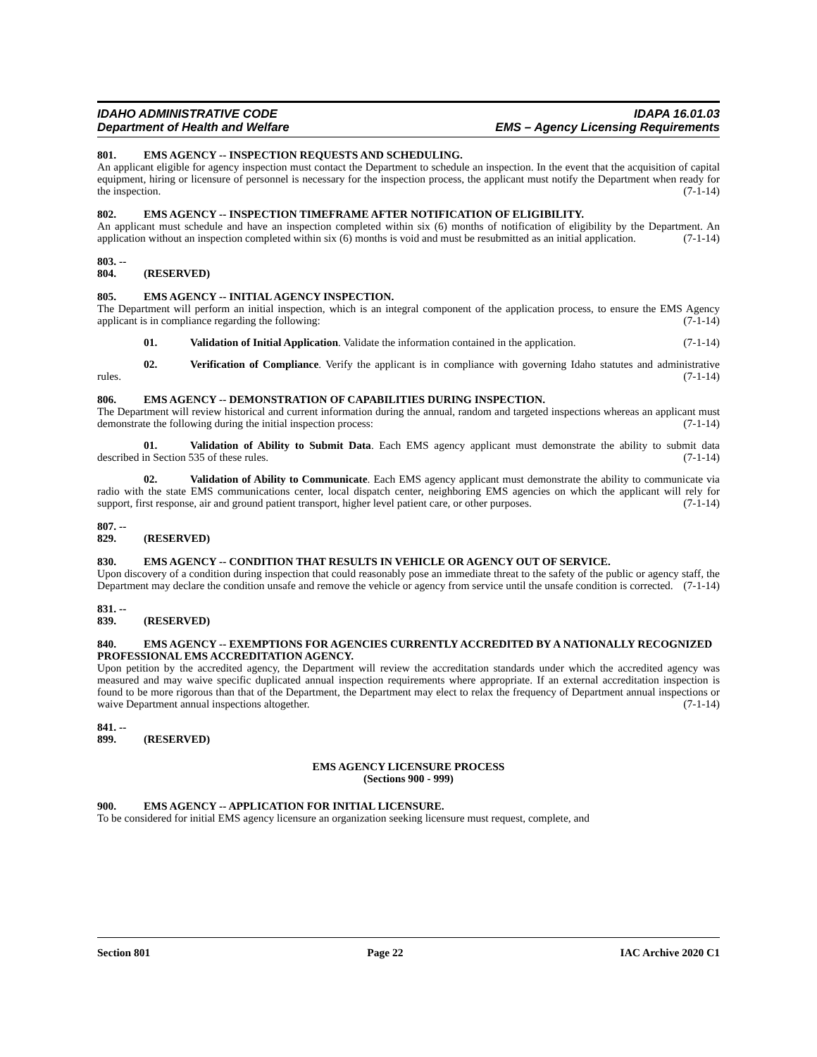IDAHO ADMINISTRATIVE CODE IDAPA 16.01.03
Department of Health and Welfare EMS – Agency Licensing Requirements
801. EMS AGENCY -- INSPECTION REQUESTS AND SCHEDULING.
An applicant eligible for agency inspection must contact the Department to schedule an inspection. In the event that the acquisition of capital equipment, hiring or licensure of personnel is necessary for the inspection process, the applicant must notify the Department when ready for the inspection. (7-1-14)
802. EMS AGENCY -- INSPECTION TIMEFRAME AFTER NOTIFICATION OF ELIGIBILITY.
An applicant must schedule and have an inspection completed within six (6) months of notification of eligibility by the Department. An application without an inspection completed within six (6) months is void and must be resubmitted as an initial application. (7-1-14)
803. -- 804. (RESERVED)
805. EMS AGENCY -- INITIAL AGENCY INSPECTION.
The Department will perform an initial inspection, which is an integral component of the application process, to ensure the EMS Agency applicant is in compliance regarding the following: (7-1-14)
01. Validation of Initial Application. Validate the information contained in the application. (7-1-14)
02. Verification of Compliance. Verify the applicant is in compliance with governing Idaho statutes and administrative rules. (7-1-14)
806. EMS AGENCY -- DEMONSTRATION OF CAPABILITIES DURING INSPECTION.
The Department will review historical and current information during the annual, random and targeted inspections whereas an applicant must demonstrate the following during the initial inspection process: (7-1-14)
01. Validation of Ability to Submit Data. Each EMS agency applicant must demonstrate the ability to submit data described in Section 535 of these rules. (7-1-14)
02. Validation of Ability to Communicate. Each EMS agency applicant must demonstrate the ability to communicate via radio with the state EMS communications center, local dispatch center, neighboring EMS agencies on which the applicant will rely for support, first response, air and ground patient transport, higher level patient care, or other purposes. (7-1-14)
807. -- 829. (RESERVED)
830. EMS AGENCY -- CONDITION THAT RESULTS IN VEHICLE OR AGENCY OUT OF SERVICE.
Upon discovery of a condition during inspection that could reasonably pose an immediate threat to the safety of the public or agency staff, the Department may declare the condition unsafe and remove the vehicle or agency from service until the unsafe condition is corrected. (7-1-14)
831. -- 839. (RESERVED)
840. EMS AGENCY -- EXEMPTIONS FOR AGENCIES CURRENTLY ACCREDITED BY A NATIONALLY RECOGNIZED PROFESSIONAL EMS ACCREDITATION AGENCY.
Upon petition by the accredited agency, the Department will review the accreditation standards under which the accredited agency was measured and may waive specific duplicated annual inspection requirements where appropriate. If an external accreditation inspection is found to be more rigorous than that of the Department, the Department may elect to relax the frequency of Department annual inspections or waive Department annual inspections altogether. (7-1-14)
841. -- 899. (RESERVED)
EMS AGENCY LICENSURE PROCESS
(Sections 900 - 999)
900. EMS AGENCY -- APPLICATION FOR INITIAL LICENSURE.
To be considered for initial EMS agency licensure an organization seeking licensure must request, complete, and
Section 801 Page 22 IAC Archive 2020 C1